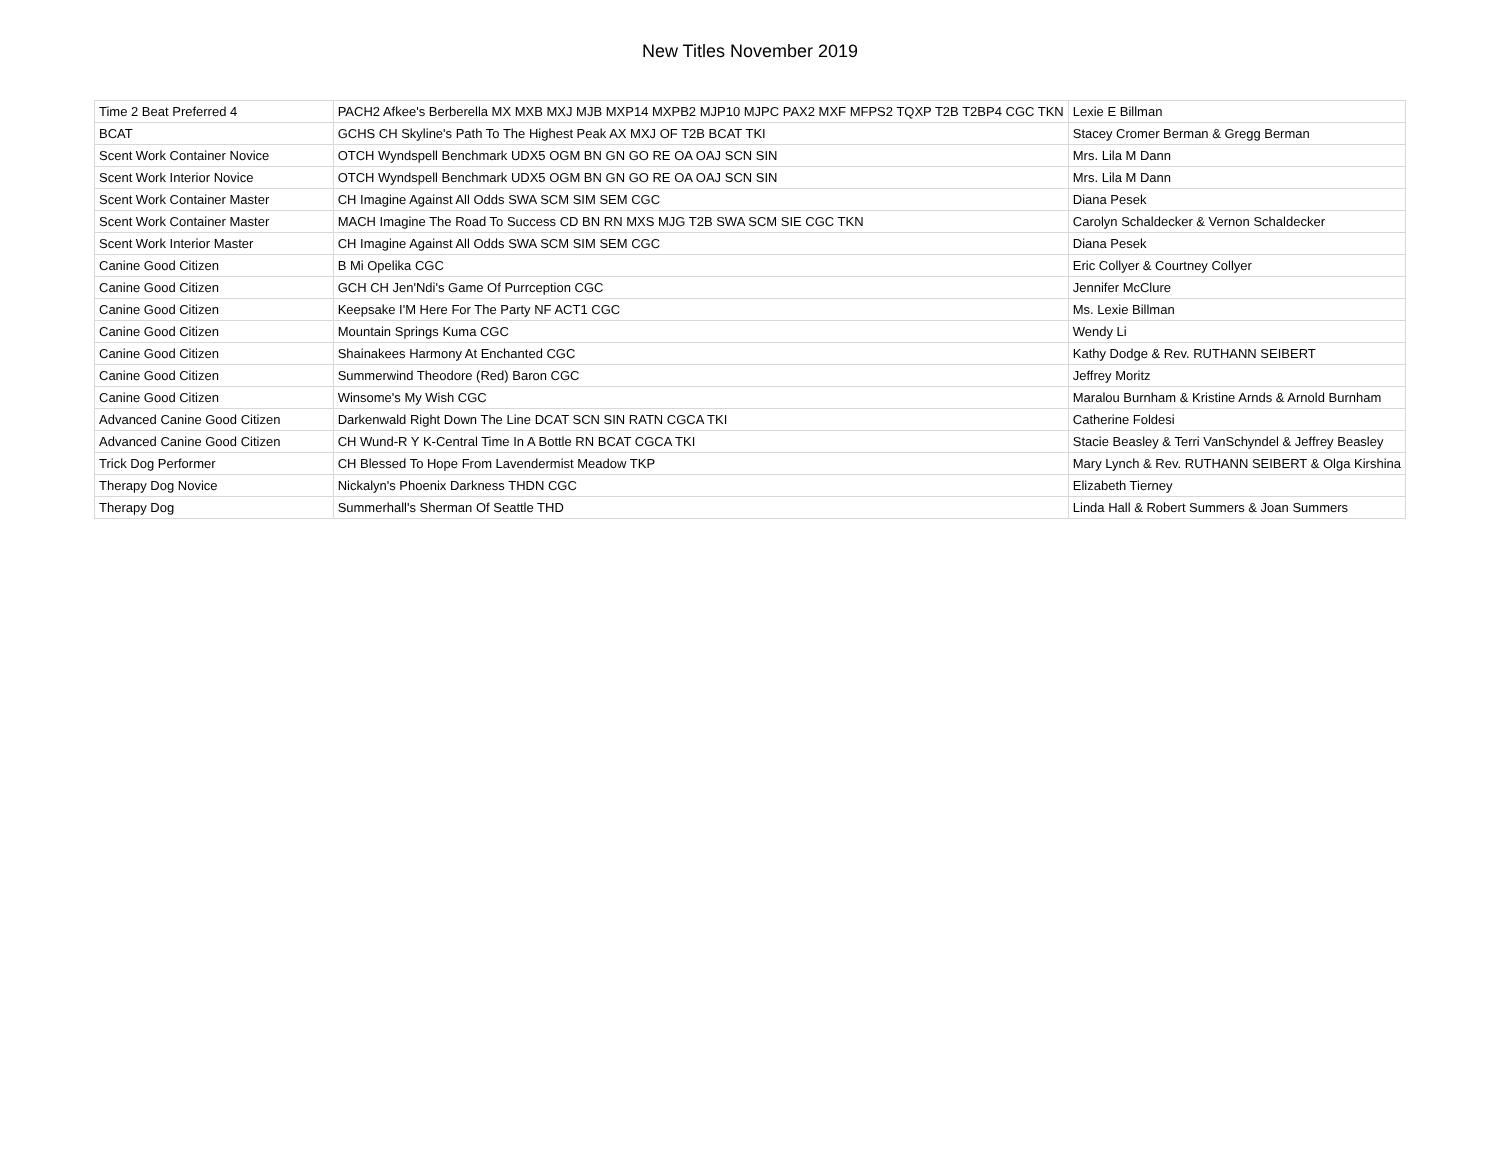New Titles November 2019
| Time 2 Beat Preferred 4 | PACH2 Afkee's Berberella MX MXB MXJ MJB MXP14 MXPB2 MJP10 MJPC PAX2 MXF MFPS2 TQXP T2B T2BP4 CGC TKN | Lexie E Billman |
| BCAT | GCHS CH Skyline's Path To The Highest Peak AX MXJ OF T2B BCAT TKI | Stacey Cromer Berman & Gregg Berman |
| Scent Work Container Novice | OTCH Wyndspell Benchmark UDX5 OGM BN GN GO RE OA OAJ SCN SIN | Mrs. Lila M Dann |
| Scent Work Interior Novice | OTCH Wyndspell Benchmark UDX5 OGM BN GN GO RE OA OAJ SCN SIN | Mrs. Lila M Dann |
| Scent Work Container Master | CH Imagine Against All Odds SWA SCM SIM SEM CGC | Diana Pesek |
| Scent Work Container Master | MACH Imagine The Road To Success CD BN RN MXS MJG T2B SWA SCM SIE CGC TKN | Carolyn Schaldecker & Vernon Schaldecker |
| Scent Work Interior Master | CH Imagine Against All Odds SWA SCM SIM SEM CGC | Diana Pesek |
| Canine Good Citizen | B Mi Opelika CGC | Eric Collyer & Courtney Collyer |
| Canine Good Citizen | GCH CH Jen'Ndi's Game Of Purrception CGC | Jennifer McClure |
| Canine Good Citizen | Keepsake I'M Here For The Party NF ACT1 CGC | Ms. Lexie Billman |
| Canine Good Citizen | Mountain Springs Kuma CGC | Wendy Li |
| Canine Good Citizen | Shainakees Harmony At Enchanted CGC | Kathy Dodge & Rev. RUTHANN SEIBERT |
| Canine Good Citizen | Summerwind Theodore (Red) Baron CGC | Jeffrey Moritz |
| Canine Good Citizen | Winsome's My Wish CGC | Maralou Burnham & Kristine Arnds & Arnold Burnham |
| Advanced Canine Good Citizen | Darkenwald Right Down The Line DCAT SCN SIN RATN CGCA TKI | Catherine Foldesi |
| Advanced Canine Good Citizen | CH Wund-R Y K-Central Time In A Bottle RN BCAT CGCA TKI | Stacie Beasley & Terri VanSchyndel & Jeffrey Beasley |
| Trick Dog Performer | CH Blessed To Hope From Lavendermist Meadow TKP | Mary Lynch & Rev. RUTHANN SEIBERT & Olga Kirshina |
| Therapy Dog Novice | Nickalyn's Phoenix Darkness THDN CGC | Elizabeth Tierney |
| Therapy Dog | Summerhall's Sherman Of Seattle THD | Linda Hall & Robert Summers & Joan Summers |